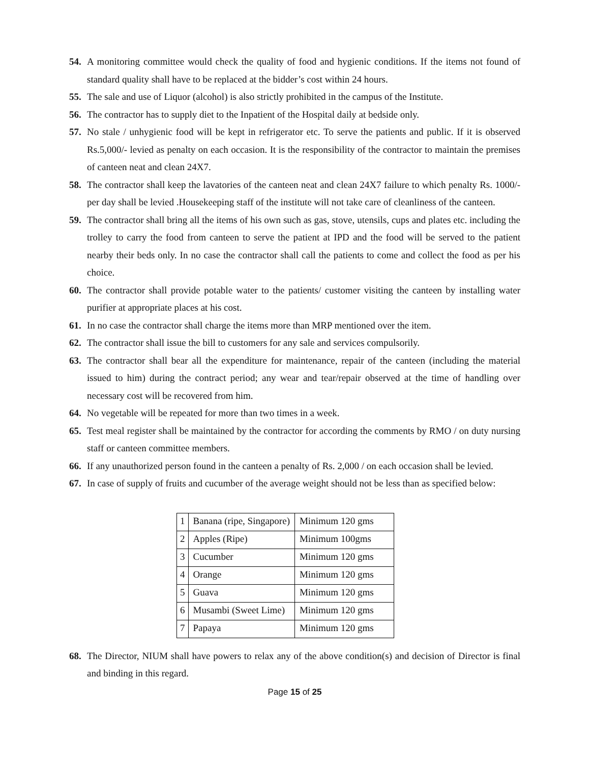54. A monitoring committee would check the quality of food and hygienic conditions. If the items not found of standard quality shall have to be replaced at the bidder’s cost within 24 hours.
55. The sale and use of Liquor (alcohol) is also strictly prohibited in the campus of the Institute.
56. The contractor has to supply diet to the Inpatient of the Hospital daily at bedside only.
57. No stale / unhygienic food will be kept in refrigerator etc. To serve the patients and public. If it is observed Rs.5,000/- levied as penalty on each occasion. It is the responsibility of the contractor to maintain the premises of canteen neat and clean 24X7.
58. The contractor shall keep the lavatories of the canteen neat and clean 24X7 failure to which penalty Rs. 1000/- per day shall be levied .Housekeeping staff of the institute will not take care of cleanliness of the canteen.
59. The contractor shall bring all the items of his own such as gas, stove, utensils, cups and plates etc. including the trolley to carry the food from canteen to serve the patient at IPD and the food will be served to the patient nearby their beds only. In no case the contractor shall call the patients to come and collect the food as per his choice.
60. The contractor shall provide potable water to the patients/ customer visiting the canteen by installing water purifier at appropriate places at his cost.
61. In no case the contractor shall charge the items more than MRP mentioned over the item.
62. The contractor shall issue the bill to customers for any sale and services compulsorily.
63. The contractor shall bear all the expenditure for maintenance, repair of the canteen (including the material issued to him) during the contract period; any wear and tear/repair observed at the time of handling over necessary cost will be recovered from him.
64. No vegetable will be repeated for more than two times in a week.
65. Test meal register shall be maintained by the contractor for according the comments by RMO / on duty nursing staff or canteen committee members.
66. If any unauthorized person found in the canteen a penalty of Rs. 2,000 / on each occasion shall be levied.
67. In case of supply of fruits and cucumber of the average weight should not be less than as specified below:
| 1 | Banana (ripe, Singapore) | Minimum 120 gms |
| 2 | Apples (Ripe) | Minimum 100gms |
| 3 | Cucumber | Minimum 120 gms |
| 4 | Orange | Minimum 120 gms |
| 5 | Guava | Minimum 120 gms |
| 6 | Musambi (Sweet Lime) | Minimum 120 gms |
| 7 | Papaya | Minimum 120 gms |
68. The Director, NIUM shall have powers to relax any of the above condition(s) and decision of Director is final and binding in this regard.
Page 15 of 25